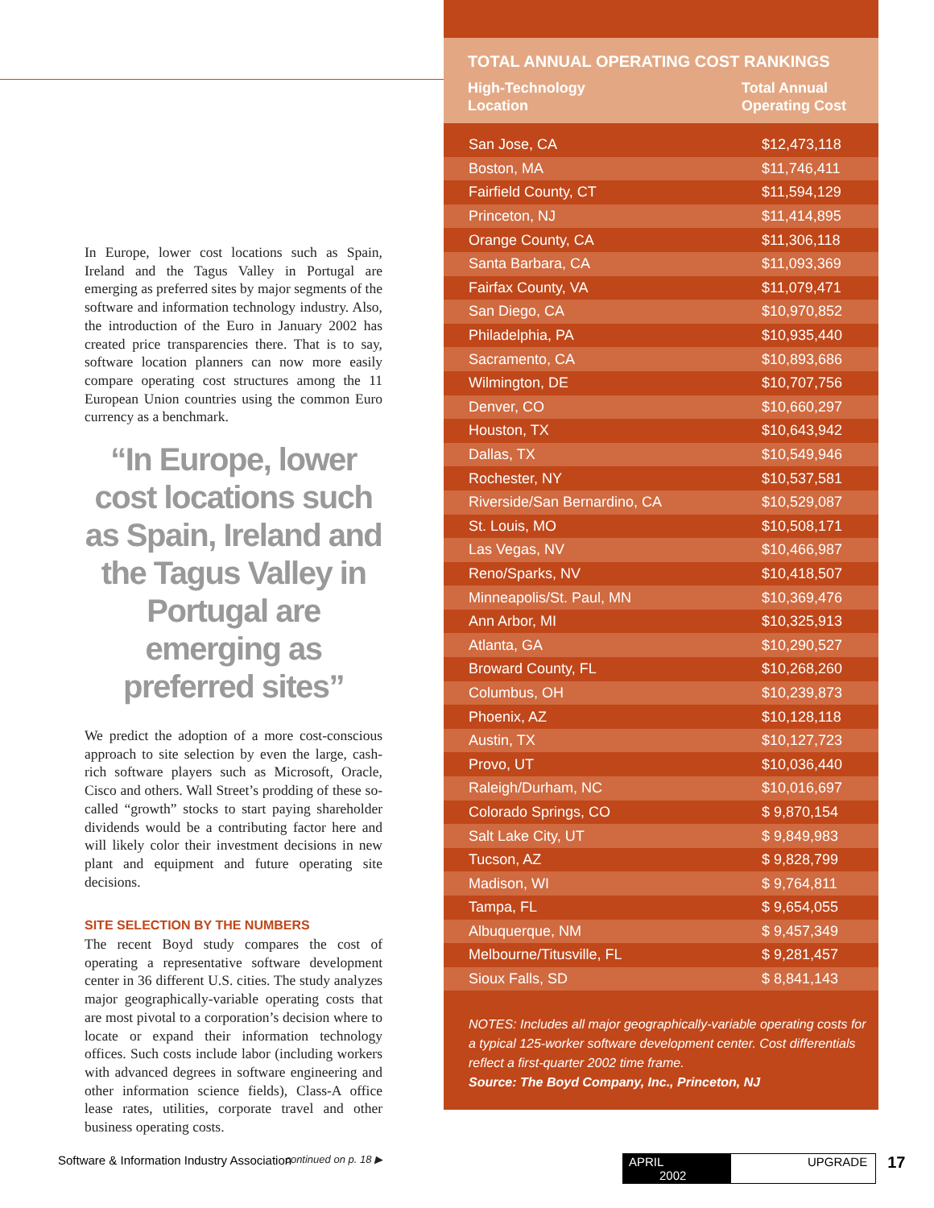In Europe, lower cost locations such as Spain, Ireland and the Tagus Valley in Portugal are emerging as preferred sites by major segments of the software and information technology industry. Also, the introduction of the Euro in January 2002 has created price transparencies there. That is to say, software location planners can now more easily compare operating cost structures among the 11 European Union countries using the common Euro currency as a benchmark.
“In Europe, lower cost locations such as Spain, Ireland and the Tagus Valley in Portugal are emerging as preferred sites”
We predict the adoption of a more cost-conscious approach to site selection by even the large, cash-rich software players such as Microsoft, Oracle, Cisco and others. Wall Street’s prodding of these so-called “growth” stocks to start paying shareholder dividends would be a contributing factor here and will likely color their investment decisions in new plant and equipment and future operating site decisions.
SITE SELECTION BY THE NUMBERS
The recent Boyd study compares the cost of operating a representative software development center in 36 different U.S. cities. The study analyzes major geographically-variable operating costs that are most pivotal to a corporation’s decision where to locate or expand their information technology offices. Such costs include labor (including workers with advanced degrees in software engineering and other information science fields), Class-A office lease rates, utilities, corporate travel and other business operating costs.
continued on p. 18 ▶
TOTAL ANNUAL OPERATING COST RANKINGS
| High-Technology Location | Total Annual Operating Cost |
| San Jose, CA | $12,473,118 |
| Boston, MA | $11,746,411 |
| Fairfield County, CT | $11,594,129 |
| Princeton, NJ | $11,414,895 |
| Orange County, CA | $11,306,118 |
| Santa Barbara, CA | $11,093,369 |
| Fairfax County, VA | $11,079,471 |
| San Diego, CA | $10,970,852 |
| Philadelphia, PA | $10,935,440 |
| Sacramento, CA | $10,893,686 |
| Wilmington, DE | $10,707,756 |
| Denver, CO | $10,660,297 |
| Houston, TX | $10,643,942 |
| Dallas, TX | $10,549,946 |
| Rochester, NY | $10,537,581 |
| Riverside/San Bernardino, CA | $10,529,087 |
| St. Louis, MO | $10,508,171 |
| Las Vegas, NV | $10,466,987 |
| Reno/Sparks, NV | $10,418,507 |
| Minneapolis/St. Paul, MN | $10,369,476 |
| Ann Arbor, MI | $10,325,913 |
| Atlanta, GA | $10,290,527 |
| Broward County, FL | $10,268,260 |
| Columbus, OH | $10,239,873 |
| Phoenix, AZ | $10,128,118 |
| Austin, TX | $10,127,723 |
| Provo, UT | $10,036,440 |
| Raleigh/Durham, NC | $10,016,697 |
| Colorado Springs, CO | $ 9,870,154 |
| Salt Lake City, UT | $ 9,849,983 |
| Tucson, AZ | $ 9,828,799 |
| Madison, WI | $ 9,764,811 |
| Tampa, FL | $ 9,654,055 |
| Albuquerque, NM | $ 9,457,349 |
| Melbourne/Titusville, FL | $ 9,281,457 |
| Sioux Falls, SD | $ 8,841,143 |
NOTES: Includes all major geographically-variable operating costs for a typical 125-worker software development center. Cost differentials reflect a first-quarter 2002 time frame.
Source: The Boyd Company, Inc., Princeton, NJ
Software & Information Industry Association
APRIL 2002 UPGRADE 17